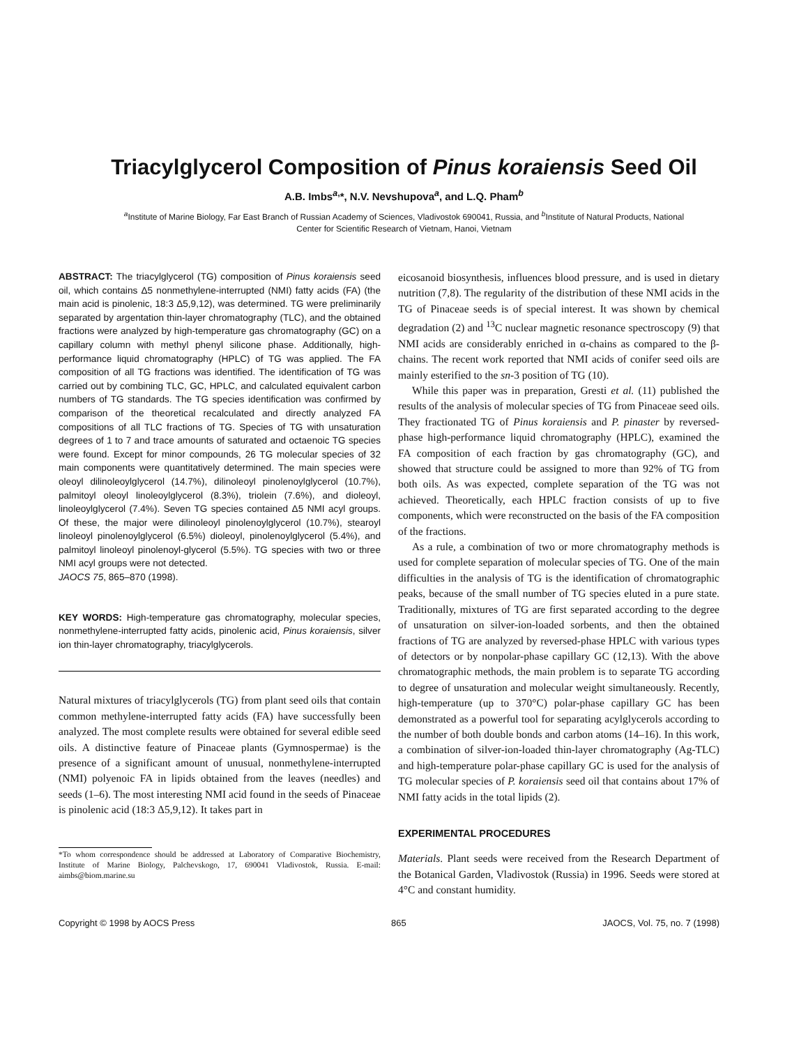Triacylglycerol Composition of Pinus koraiensis Seed Oil
A.B. Imbs<sup>a,</sup>*, N.V. Nevshupova<sup>a</sup>, and L.Q. Pham<sup>b</sup>
<sup>a</sup> Institute of Marine Biology, Far East Branch of Russian Academy of Sciences, Vladivostok 690041, Russia, and <sup>b</sup>Institute of Natural Products, National Center for Scientific Research of Vietnam, Hanoi, Vietnam
ABSTRACT: The triacylglycerol (TG) composition of Pinus koraiensis seed oil, which contains Δ5 nonmethylene-interrupted (NMI) fatty acids (FA) (the main acid is pinolenic, 18:3 Δ5,9,12), was determined. TG were preliminarily separated by argentation thin-layer chromatography (TLC), and the obtained fractions were analyzed by high-temperature gas chromatography (GC) on a capillary column with methyl phenyl silicone phase. Additionally, high-performance liquid chromatography (HPLC) of TG was applied. The FA composition of all TG fractions was identified. The identification of TG was carried out by combining TLC, GC, HPLC, and calculated equivalent carbon numbers of TG standards. The TG species identification was confirmed by comparison of the theoretical recalculated and directly analyzed FA compositions of all TLC fractions of TG. Species of TG with unsaturation degrees of 1 to 7 and trace amounts of saturated and octaenoic TG species were found. Except for minor compounds, 26 TG molecular species of 32 main components were quantitatively determined. The main species were oleoyl dilinoleoylglycerol (14.7%), dilinoleoyl pinolenoylglycerol (10.7%), palmitoyl oleoyl linoleoylglycerol (8.3%), triolein (7.6%), and dioleoyl, linoleoylglycerol (7.4%). Seven TG species contained Δ5 NMI acyl groups. Of these, the major were dilinoleoyl pinolenoylglycerol (10.7%), stearoyl linoleoyl pinolenoylglycerol (6.5%) dioleoyl, pinolenoylglycerol (5.4%), and palmitoyl linoleoyl pinolenoyl-glycerol (5.5%). TG species with two or three NMI acyl groups were not detected.
JAOCS 75, 865–870 (1998).
KEY WORDS: High-temperature gas chromatography, molecular species, nonmethylene-interrupted fatty acids, pinolenic acid, Pinus koraiensis, silver ion thin-layer chromatography, triacylglycerols.
Natural mixtures of triacylglycerols (TG) from plant seed oils that contain common methylene-interrupted fatty acids (FA) have successfully been analyzed. The most complete results were obtained for several edible seed oils. A distinctive feature of Pinaceae plants (Gymnospermae) is the presence of a significant amount of unusual, nonmethylene-interrupted (NMI) polyenoic FA in lipids obtained from the leaves (needles) and seeds (1–6). The most interesting NMI acid found in the seeds of Pinaceae is pinolenic acid (18:3 Δ5,9,12). It takes part in
*To whom correspondence should be addressed at Laboratory of Comparative Biochemistry, Institute of Marine Biology, Palchevskogo, 17, 690041 Vladivostok, Russia. E-mail: aimbs@biom.marine.su
eicosanoid biosynthesis, influences blood pressure, and is used in dietary nutrition (7,8). The regularity of the distribution of these NMI acids in the TG of Pinaceae seeds is of special interest. It was shown by chemical degradation (2) and <sup>13</sup>C nuclear magnetic resonance spectroscopy (9) that NMI acids are considerably enriched in α-chains as compared to the β-chains. The recent work reported that NMI acids of conifer seed oils are mainly esterified to the sn-3 position of TG (10).
While this paper was in preparation, Gresti et al. (11) published the results of the analysis of molecular species of TG from Pinaceae seed oils. They fractionated TG of Pinus koraiensis and P. pinaster by reversed-phase high-performance liquid chromatography (HPLC), examined the FA composition of each fraction by gas chromatography (GC), and showed that structure could be assigned to more than 92% of TG from both oils. As was expected, complete separation of the TG was not achieved. Theoretically, each HPLC fraction consists of up to five components, which were reconstructed on the basis of the FA composition of the fractions.
As a rule, a combination of two or more chromatography methods is used for complete separation of molecular species of TG. One of the main difficulties in the analysis of TG is the identification of chromatographic peaks, because of the small number of TG species eluted in a pure state. Traditionally, mixtures of TG are first separated according to the degree of unsaturation on silver-ion-loaded sorbents, and then the obtained fractions of TG are analyzed by reversed-phase HPLC with various types of detectors or by nonpolar-phase capillary GC (12,13). With the above chromatographic methods, the main problem is to separate TG according to degree of unsaturation and molecular weight simultaneously. Recently, high-temperature (up to 370°C) polar-phase capillary GC has been demonstrated as a powerful tool for separating acylglycerols according to the number of both double bonds and carbon atoms (14–16). In this work, a combination of silver-ion-loaded thin-layer chromatography (Ag-TLC) and high-temperature polar-phase capillary GC is used for the analysis of TG molecular species of P. koraiensis seed oil that contains about 17% of NMI fatty acids in the total lipids (2).
EXPERIMENTAL PROCEDURES
Materials. Plant seeds were received from the Research Department of the Botanical Garden, Vladivostok (Russia) in 1996. Seeds were stored at 4°C and constant humidity.
Copyright © 1998 by AOCS Press 865 JAOCS, Vol. 75, no. 7 (1998)